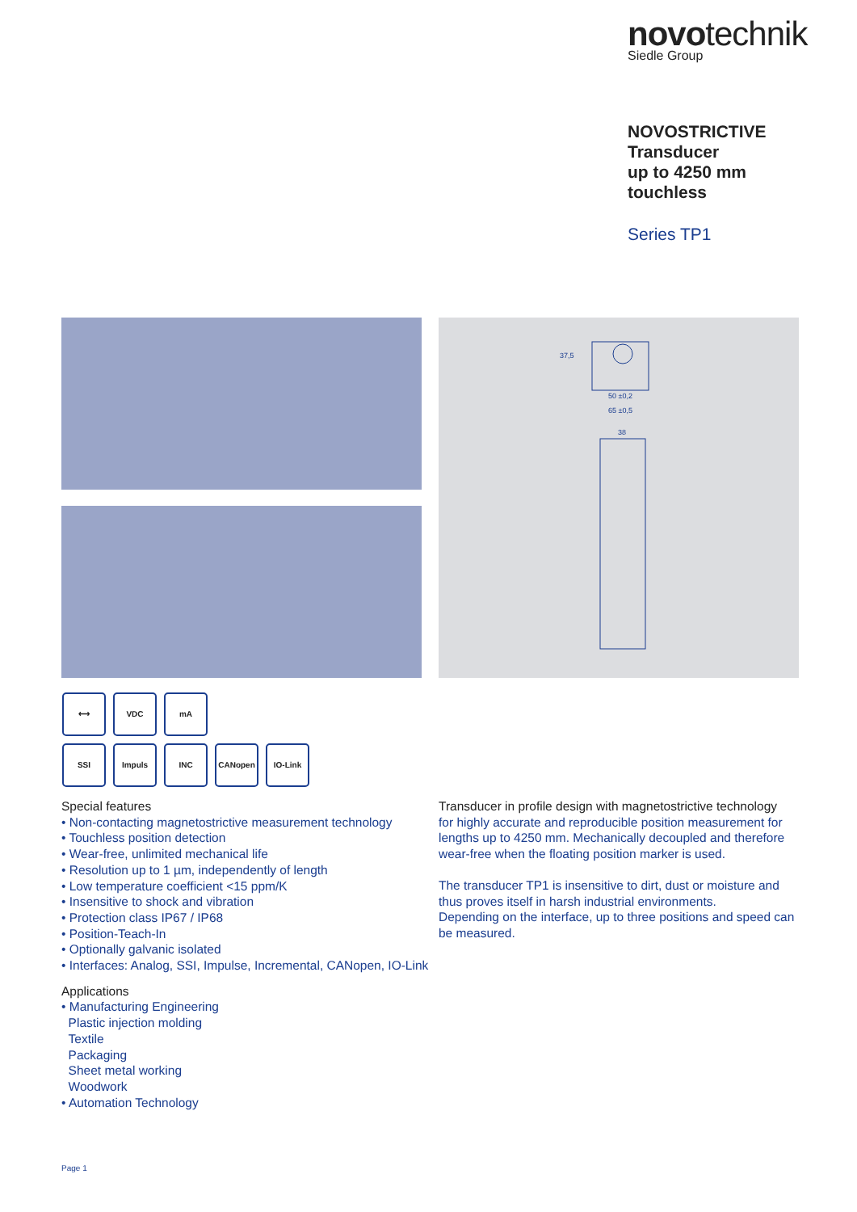novotechnik
Siedle Group
NOVOSTRICTIVE
Transducer
up to 4250 mm
touchless
Series TP1
50 ±0,2
65 ±0,5
38
37,5
⟷ VDC mA
SSI Impuls INC CANopen IO-Link
Special features
• Non-contacting magnetostrictive measurement technology
• Touchless position detection
• Wear-free, unlimited mechanical life
• Resolution up to 1 µm, independently of length
• Low temperature coefficient <15 ppm/K
• Insensitive to shock and vibration
• Protection class IP67 / IP68
• Position-Teach-In
• Optionally galvanic isolated
• Interfaces: Analog, SSI, Impulse, Incremental, CANopen, IO-Link
Applications
• Manufacturing Engineering
Plastic injection molding
Textile
Packaging
Sheet metal working
Woodwork
• Automation Technology
Transducer in profile design with magnetostrictive technology
for highly accurate and reproducible position measurement for lengths up to 4250 mm. Mechanically decoupled and therefore wear-free when the floating position marker is used.
The transducer TP1 is insensitive to dirt, dust or moisture and thus proves itself in harsh industrial environments.
Depending on the interface, up to three positions and speed can be measured.
Page 1